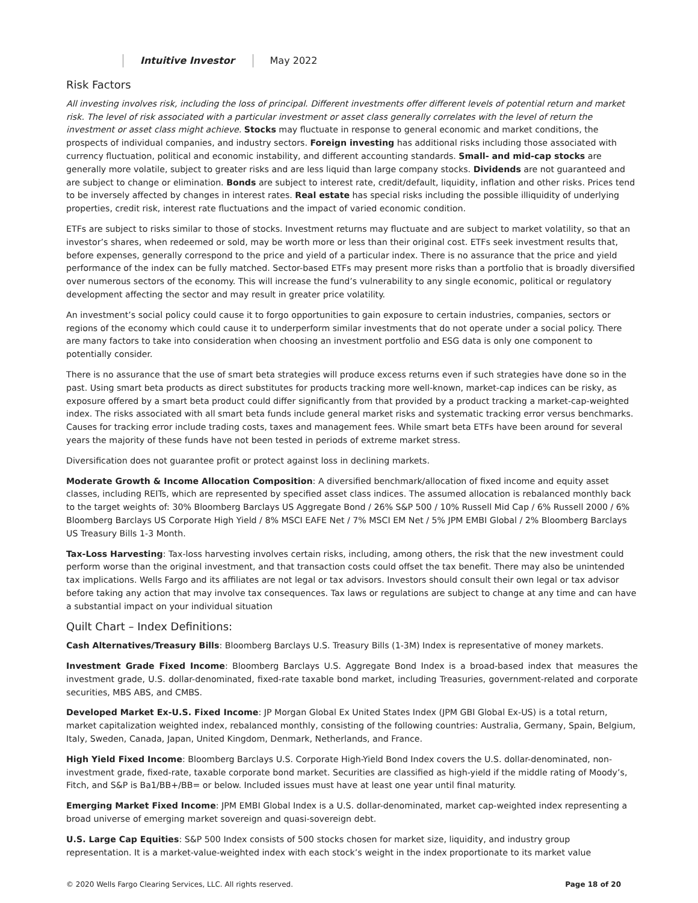Intuitive Investor May 2022
Risk Factors
All investing involves risk, including the loss of principal. Different investments offer different levels of potential return and market risk. The level of risk associated with a particular investment or asset class generally correlates with the level of return the investment or asset class might achieve. Stocks may fluctuate in response to general economic and market conditions, the prospects of individual companies, and industry sectors. Foreign investing has additional risks including those associated with currency fluctuation, political and economic instability, and different accounting standards. Small- and mid-cap stocks are generally more volatile, subject to greater risks and are less liquid than large company stocks. Dividends are not guaranteed and are subject to change or elimination. Bonds are subject to interest rate, credit/default, liquidity, inflation and other risks. Prices tend to be inversely affected by changes in interest rates. Real estate has special risks including the possible illiquidity of underlying properties, credit risk, interest rate fluctuations and the impact of varied economic condition.
ETFs are subject to risks similar to those of stocks. Investment returns may fluctuate and are subject to market volatility, so that an investor’s shares, when redeemed or sold, may be worth more or less than their original cost. ETFs seek investment results that, before expenses, generally correspond to the price and yield of a particular index. There is no assurance that the price and yield performance of the index can be fully matched. Sector-based ETFs may present more risks than a portfolio that is broadly diversified over numerous sectors of the economy. This will increase the fund’s vulnerability to any single economic, political or regulatory development affecting the sector and may result in greater price volatility.
An investment’s social policy could cause it to forgo opportunities to gain exposure to certain industries, companies, sectors or regions of the economy which could cause it to underperform similar investments that do not operate under a social policy. There are many factors to take into consideration when choosing an investment portfolio and ESG data is only one component to potentially consider.
There is no assurance that the use of smart beta strategies will produce excess returns even if such strategies have done so in the past. Using smart beta products as direct substitutes for products tracking more well-known, market-cap indices can be risky, as exposure offered by a smart beta product could differ significantly from that provided by a product tracking a market-cap-weighted index. The risks associated with all smart beta funds include general market risks and systematic tracking error versus benchmarks. Causes for tracking error include trading costs, taxes and management fees. While smart beta ETFs have been around for several years the majority of these funds have not been tested in periods of extreme market stress.
Diversification does not guarantee profit or protect against loss in declining markets.
Moderate Growth & Income Allocation Composition: A diversified benchmark/allocation of fixed income and equity asset classes, including REITs, which are represented by specified asset class indices. The assumed allocation is rebalanced monthly back to the target weights of: 30% Bloomberg Barclays US Aggregate Bond / 26% S&P 500 / 10% Russell Mid Cap / 6% Russell 2000 / 6% Bloomberg Barclays US Corporate High Yield / 8% MSCI EAFE Net / 7% MSCI EM Net / 5% JPM EMBI Global / 2% Bloomberg Barclays US Treasury Bills 1-3 Month.
Tax-Loss Harvesting: Tax-loss harvesting involves certain risks, including, among others, the risk that the new investment could perform worse than the original investment, and that transaction costs could offset the tax benefit. There may also be unintended tax implications. Wells Fargo and its affiliates are not legal or tax advisors. Investors should consult their own legal or tax advisor before taking any action that may involve tax consequences. Tax laws or regulations are subject to change at any time and can have a substantial impact on your individual situation
Quilt Chart – Index Definitions:
Cash Alternatives/Treasury Bills: Bloomberg Barclays U.S. Treasury Bills (1-3M) Index is representative of money markets.
Investment Grade Fixed Income: Bloomberg Barclays U.S. Aggregate Bond Index is a broad-based index that measures the investment grade, U.S. dollar-denominated, fixed-rate taxable bond market, including Treasuries, government-related and corporate securities, MBS ABS, and CMBS.
Developed Market Ex-U.S. Fixed Income: JP Morgan Global Ex United States Index (JPM GBI Global Ex-US) is a total return, market capitalization weighted index, rebalanced monthly, consisting of the following countries: Australia, Germany, Spain, Belgium, Italy, Sweden, Canada, Japan, United Kingdom, Denmark, Netherlands, and France.
High Yield Fixed Income: Bloomberg Barclays U.S. Corporate High-Yield Bond Index covers the U.S. dollar-denominated, non-investment grade, fixed-rate, taxable corporate bond market. Securities are classified as high-yield if the middle rating of Moody’s, Fitch, and S&P is Ba1/BB+/BB= or below. Included issues must have at least one year until final maturity.
Emerging Market Fixed Income: JPM EMBI Global Index is a U.S. dollar-denominated, market cap-weighted index representing a broad universe of emerging market sovereign and quasi-sovereign debt.
U.S. Large Cap Equities: S&P 500 Index consists of 500 stocks chosen for market size, liquidity, and industry group representation. It is a market-value-weighted index with each stock’s weight in the index proportionate to its market value
© 2020 Wells Fargo Clearing Services, LLC. All rights reserved. Page 18 of 20